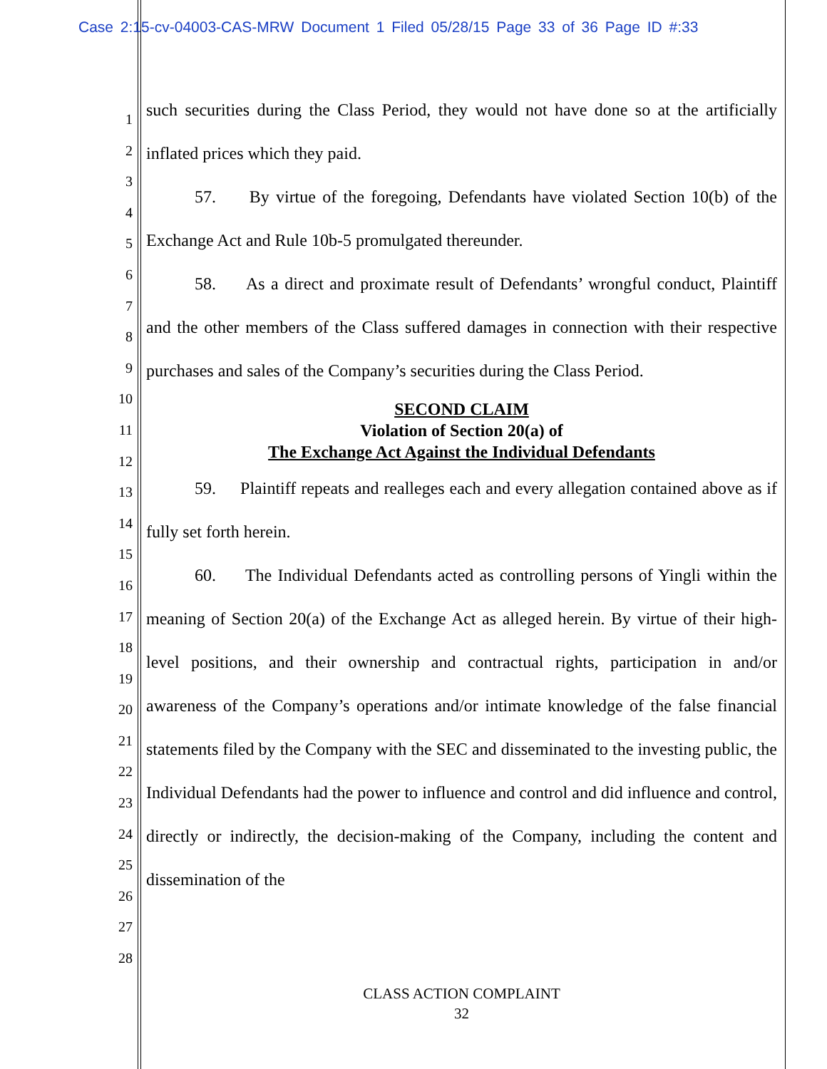Case 2:15-cv-04003-CAS-MRW Document 1 Filed 05/28/15 Page 33 of 36 Page ID #:33
1
2
3
4
5
6
7
8
9
10
11
12
13
14
15
16
17
18
19
20
21
22
23
24
25
26
27
28
such securities during the Class Period, they would not have done so at the artificially inflated prices which they paid.
57. By virtue of the foregoing, Defendants have violated Section 10(b) of the Exchange Act and Rule 10b-5 promulgated thereunder.
58. As a direct and proximate result of Defendants’ wrongful conduct, Plaintiff and the other members of the Class suffered damages in connection with their respective purchases and sales of the Company’s securities during the Class Period.
SECOND CLAIM
Violation of Section 20(a) of
The Exchange Act Against the Individual Defendants
59. Plaintiff repeats and realleges each and every allegation contained above as if fully set forth herein.
60. The Individual Defendants acted as controlling persons of Yingli within the meaning of Section 20(a) of the Exchange Act as alleged herein. By virtue of their high-level positions, and their ownership and contractual rights, participation in and/or awareness of the Company’s operations and/or intimate knowledge of the false financial statements filed by the Company with the SEC and disseminated to the investing public, the Individual Defendants had the power to influence and control and did influence and control, directly or indirectly, the decision-making of the Company, including the content and dissemination of the
CLASS ACTION COMPLAINT
32